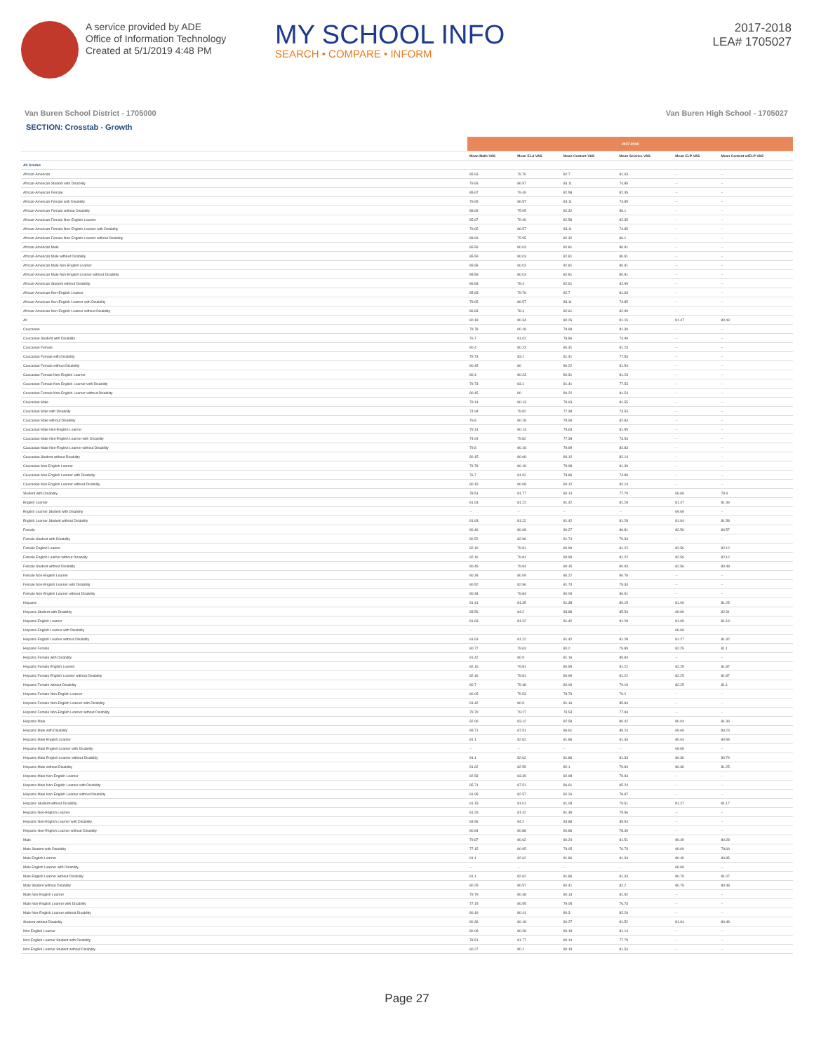A service provided by ADE
Office of Information Technology
Created at 5/1/2019 4:48 PM
MY SCHOOL INFO
SEARCH • COMPARE • INFORM
2017-2018
LEA# 1705027
Van Buren School District - 1705000 Van Buren High School - 1705027
SECTION: Crosstab - Growth
| | 2017-2018 | | | | | |
| --- | --- | --- | --- | --- | --- | --- |
| | Mean Math VAS | Mean ELA VAS | Mean Content VAS | Mean Science VAS | Mean ELP VAS | Mean Content w/ELP VAS |
| All Grades | | | | | | |
| African-American | 85.63 | 79.76 | 82.7 | 81.63 | -- | -- |
| African-American Student with Disability | 79.65 | 86.57 | 83.11 | 74.85 | -- | -- |
| African-American Female | 85.67 | 79.49 | 82.58 | 82.35 | -- | -- |
| African-American Female with Disability | 79.65 | 86.57 | 83.11 | 74.85 | -- | -- |
| African-American Female without Disability | 88.69 | 75.95 | 82.32 | 86.1 | -- | -- |
| African-American Female Non-English Learner | 85.67 | 79.49 | 82.58 | 82.35 | -- | -- |
| African-American Female Non-English Learner with Disability | 79.65 | 86.57 | 83.11 | 74.85 | -- | -- |
| African-American Female Non-English Learner without Disability | 88.69 | 75.95 | 82.32 | 86.1 | -- | -- |
| African-American Male | 85.59 | 80.03 | 82.81 | 80.91 | -- | -- |
| African-American Male without Disability | 85.59 | 80.03 | 82.81 | 80.91 | -- | -- |
| African-American Male Non-English Learner | 85.59 | 80.03 | 82.81 | 80.91 | -- | -- |
| African-American Male Non-English Learner without Disability | 85.59 | 80.03 | 82.81 | 80.91 | -- | -- |
| African-American Student without Disability | 86.83 | 78.4 | 82.61 | 82.99 | -- | -- |
| African-American Non-English Learner | 85.63 | 79.76 | 82.7 | 81.63 | -- | -- |
| African-American Non-English Learner with Disability | 79.65 | 86.57 | 83.11 | 74.85 | -- | -- |
| African-American Non-English Learner without Disability | 86.83 | 78.4 | 82.61 | 82.99 | -- | -- |
| All | 80.18 | 80.34 | 80.26 | 81.15 | 81.47 | 80.43 |
| Caucasian | 79.78 | 80.18 | 79.98 | 81.39 | -- | -- |
| Caucasian Student with Disability | 76.7 | 81.02 | 78.86 | 74.99 | -- | -- |
| Caucasian Female | 80.4 | 80.23 | 80.31 | 81.23 | -- | -- |
| Caucasian Female with Disability | 79.73 | 83.1 | 81.41 | 77.53 | -- | -- |
| Caucasian Female without Disability | 80.45 | 80 | 80.22 | 81.54 | -- | -- |
| Caucasian Female Non-English Learner | 80.4 | 80.23 | 80.31 | 81.23 | -- | -- |
| Caucasian Female Non-English Learner with Disability | 79.73 | 83.1 | 81.41 | 77.53 | -- | -- |
| Caucasian Female Non-English Learner without Disability | 80.45 | 80 | 80.22 | 81.54 | -- | -- |
| Caucasian Male | 79.14 | 80.13 | 79.63 | 81.55 | -- | -- |
| Caucasian Male with Disability | 74.94 | 79.82 | 77.38 | 73.53 | -- | -- |
| Caucasian Male without Disability | 79.8 | 80.18 | 79.99 | 82.83 | -- | -- |
| Caucasian Male Non-English Learner | 79.14 | 80.13 | 79.63 | 81.55 | -- | -- |
| Caucasian Male Non-English Learner with Disability | 74.94 | 79.82 | 77.38 | 73.53 | -- | -- |
| Caucasian Male Non-English Learner without Disability | 79.8 | 80.18 | 79.99 | 82.83 | -- | -- |
| Caucasian Student without Disability | 80.15 | 80.08 | 80.12 | 82.14 | -- | -- |
| Caucasian Non-English Learner | 79.78 | 80.18 | 79.98 | 81.39 | -- | -- |
| Caucasian Non-English Learner with Disability | 76.7 | 81.02 | 78.86 | 74.99 | -- | -- |
| Caucasian Non-English Learner without Disability | 80.15 | 80.08 | 80.12 | 82.14 | -- | -- |
| Student with Disability | 78.51 | 81.77 | 80.14 | 77.79 | 69.69 | 79.9 |
| English Learner | 81.63 | 81.22 | 81.42 | 81.28 | 81.47 | 81.46 |
| English Learner Student with Disability | -- | -- | -- | -- | 69.69 | -- |
| English Learner Student without Disability | 81.63 | 81.22 | 81.42 | 81.28 | 81.64 | 81.58 |
| Female | 80.46 | 80.08 | 80.27 | 80.81 | 82.56 | 80.57 |
| Female Student with Disability | 80.52 | 82.96 | 81.74 | 79.34 | -- | -- |
| Female English Learner | 82.16 | 79.81 | 80.99 | 81.22 | 82.56 | 82.12 |
| Female English Learner without Disability | 82.16 | 79.81 | 80.99 | 81.22 | 82.56 | 82.12 |
| Female Student without Disability | 80.45 | 79.84 | 80.15 | 80.93 | 82.56 | 80.48 |
| Female Non-English Learner | 80.35 | 80.09 | 80.22 | 80.78 | -- | -- |
| Female Non-English Learner with Disability | 80.52 | 82.96 | 81.74 | 79.34 | -- | -- |
| Female Non-English Learner without Disability | 80.34 | 79.84 | 80.09 | 80.91 | -- | -- |
| Hispanic | 81.41 | 81.35 | 81.38 | 80.15 | 81.09 | 81.25 |
| Hispanic Student with Disability | 83.56 | 84.2 | 83.88 | 85.54 | 69.69 | 82.31 |
| Hispanic English Learner | 81.63 | 81.22 | 81.42 | 81.28 | 81.09 | 81.19 |
| Hispanic English Learner with Disability | -- | -- | -- | -- | 69.69 | -- |
| Hispanic English Learner without Disability | 81.63 | 81.22 | 81.42 | 81.28 | 81.27 | 81.32 |
| Hispanic Female | 80.77 | 79.63 | 80.2 | 79.89 | 82.25 | 81.1 |
| Hispanic Female with Disability | 81.42 | 80.9 | 81.16 | 85.84 | -- | -- |
| Hispanic Female English Learner | 82.16 | 79.81 | 80.99 | 81.22 | 82.25 | 81.87 |
| Hispanic Female English Learner without Disability | 82.16 | 79.81 | 80.99 | 81.22 | 82.25 | 81.87 |
| Hispanic Female without Disability | 80.7 | 79.48 | 80.09 | 79.19 | 82.25 | 81.1 |
| Hispanic Female Non-English Learner | 80.05 | 79.53 | 79.79 | 79.2 | -- | -- |
| Hispanic Female Non-English Learner with Disability | 81.42 | 80.9 | 81.16 | 85.84 | -- | -- |
| Hispanic Female Non-English Learner without Disability | 79.79 | 79.27 | 79.53 | 77.93 | -- | -- |
| Hispanic Male | 82.06 | 83.12 | 82.59 | 80.42 | 80.04 | 81.39 |
| Hispanic Male with Disability | 85.71 | 87.51 | 86.61 | 85.24 | 69.69 | 83.23 |
| Hispanic Male English Learner | 81.1 | 82.62 | 81.86 | 81.34 | 80.04 | 80.55 |
| Hispanic Male English Learner with Disability | -- | -- | -- | -- | 69.69 | -- |
| Hispanic Male English Learner without Disability | 81.1 | 82.62 | 81.86 | 81.34 | 80.36 | 80.79 |
| Hispanic Male without Disability | 81.62 | 82.59 | 82.1 | 79.84 | 80.36 | 81.25 |
| Hispanic Male Non-English Learner | 82.58 | 83.39 | 82.98 | 79.93 | -- | -- |
| Hispanic Male Non-English Learner with Disability | 85.71 | 87.51 | 86.61 | 85.24 | -- | -- |
| Hispanic Male Non-English Learner without Disability | 81.95 | 82.57 | 82.26 | 78.87 | -- | -- |
| Hispanic Student without Disability | 81.15 | 81.01 | 81.08 | 79.51 | 81.27 | 81.17 |
| Hispanic Non-English Learner | 81.29 | 81.42 | 81.35 | 79.56 | -- | -- |
| Hispanic Non-English Learner with Disability | 83.56 | 84.2 | 83.88 | 85.54 | -- | -- |
| Hispanic Non-English Learner without Disability | 80.84 | 80.88 | 80.86 | 78.39 | -- | -- |
| Male | 79.87 | 80.62 | 80.24 | 81.51 | 80.49 | 80.28 |
| Male Student with Disability | 77.15 | 80.95 | 79.05 | 76.73 | 69.69 | 78.69 |
| Male English Learner | 81.1 | 82.62 | 81.86 | 81.34 | 80.49 | 80.85 |
| Male English Learner with Disability | -- | -- | -- | -- | 69.69 | -- |
| Male English Learner without Disability | 81.1 | 82.62 | 81.86 | 81.34 | 80.79 | 81.07 |
| Male Student without Disability | 80.25 | 80.57 | 80.41 | 82.2 | 80.79 | 80.48 |
| Male Non-English Learner | 79.79 | 80.48 | 80.13 | 81.52 | -- | -- |
| Male Non-English Learner with Disability | 77.15 | 80.95 | 79.05 | 76.73 | -- | -- |
| Male Non-English Learner without Disability | 80.19 | 80.41 | 80.3 | 82.26 | -- | -- |
| Student without Disability | 80.36 | 80.18 | 80.27 | 81.52 | 81.64 | 80.48 |
| Non-English Learner | 80.08 | 80.28 | 80.18 | 81.14 | -- | -- |
| Non-English Learner Student with Disability | 78.51 | 81.77 | 80.14 | 77.79 | -- | -- |
| Non-English Learner Student without Disability | 80.27 | 80.1 | 80.19 | 81.54 | -- | -- |
Page 27